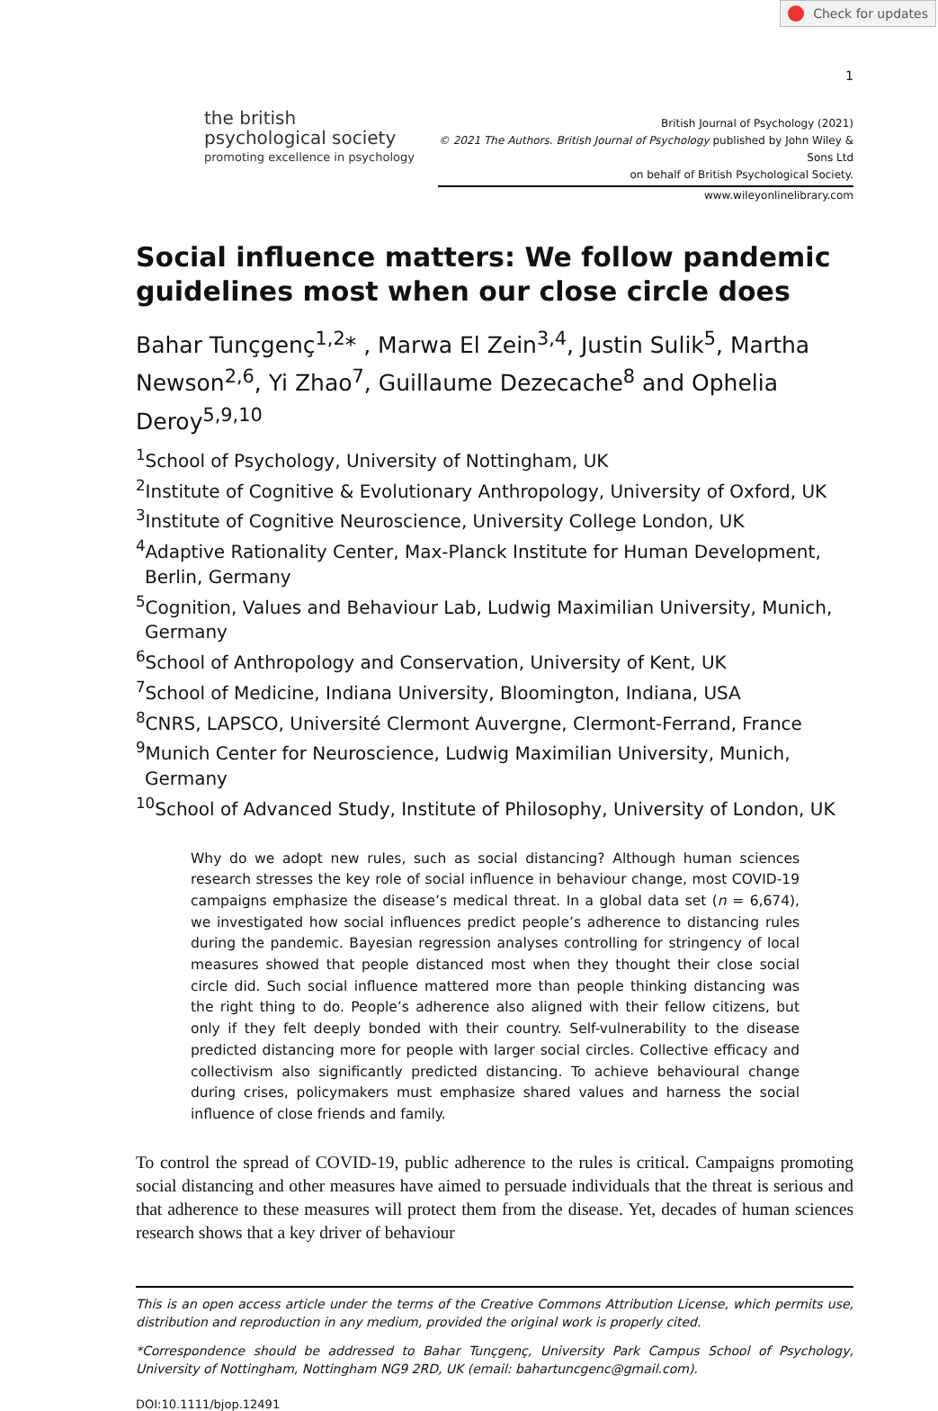Check for updates
1
the british
psychological society
promoting excellence in psychology
British Journal of Psychology (2021)
© 2021 The Authors. British Journal of Psychology published by John Wiley & Sons Ltd
on behalf of British Psychological Society.
www.wileyonlinelibrary.com
Social influence matters: We follow pandemic guidelines most when our close circle does
Bahar Tunçgenç<sup>1,2</sup>* , Marwa El Zein<sup>3,4</sup>, Justin Sulik<sup>5</sup>, Martha Newson<sup>2,6</sup>, Yi Zhao<sup>7</sup>, Guillaume Dezecache<sup>8</sup> and Ophelia Deroy<sup>5,9,10</sup>
<sup>1</sup> School of Psychology, University of Nottingham, UK
<sup>2</sup> Institute of Cognitive & Evolutionary Anthropology, University of Oxford, UK
<sup>3</sup> Institute of Cognitive Neuroscience, University College London, UK
<sup>4</sup> Adaptive Rationality Center, Max-Planck Institute for Human Development, Berlin, Germany
<sup>5</sup> Cognition, Values and Behaviour Lab, Ludwig Maximilian University, Munich, Germany
<sup>6</sup> School of Anthropology and Conservation, University of Kent, UK
<sup>7</sup> School of Medicine, Indiana University, Bloomington, Indiana, USA
<sup>8</sup>CNRS, LAPSCO, Université Clermont Auvergne, Clermont-Ferrand, France
<sup>9</sup> Munich Center for Neuroscience, Ludwig Maximilian University, Munich, Germany
<sup>10</sup> School of Advanced Study, Institute of Philosophy, University of London, UK
Why do we adopt new rules, such as social distancing? Although human sciences research stresses the key role of social influence in behaviour change, most COVID-19 campaigns emphasize the disease’s medical threat. In a global data set (n = 6,674), we investigated how social influences predict people’s adherence to distancing rules during the pandemic. Bayesian regression analyses controlling for stringency of local measures showed that people distanced most when they thought their close social circle did. Such social influence mattered more than people thinking distancing was the right thing to do. People’s adherence also aligned with their fellow citizens, but only if they felt deeply bonded with their country. Self-vulnerability to the disease predicted distancing more for people with larger social circles. Collective efficacy and collectivism also significantly predicted distancing. To achieve behavioural change during crises, policymakers must emphasize shared values and harness the social influence of close friends and family.
To control the spread of COVID-19, public adherence to the rules is critical. Campaigns promoting social distancing and other measures have aimed to persuade individuals that the threat is serious and that adherence to these measures will protect them from the disease. Yet, decades of human sciences research shows that a key driver of behaviour
This is an open access article under the terms of the Creative Commons Attribution License, which permits use, distribution and reproduction in any medium, provided the original work is properly cited.
*Correspondence should be addressed to Bahar Tunçgenç, University Park Campus School of Psychology, University of Nottingham, Nottingham NG9 2RD, UK (email: bahartuncgenc@gmail.com).
DOI:10.1111/bjop.12491